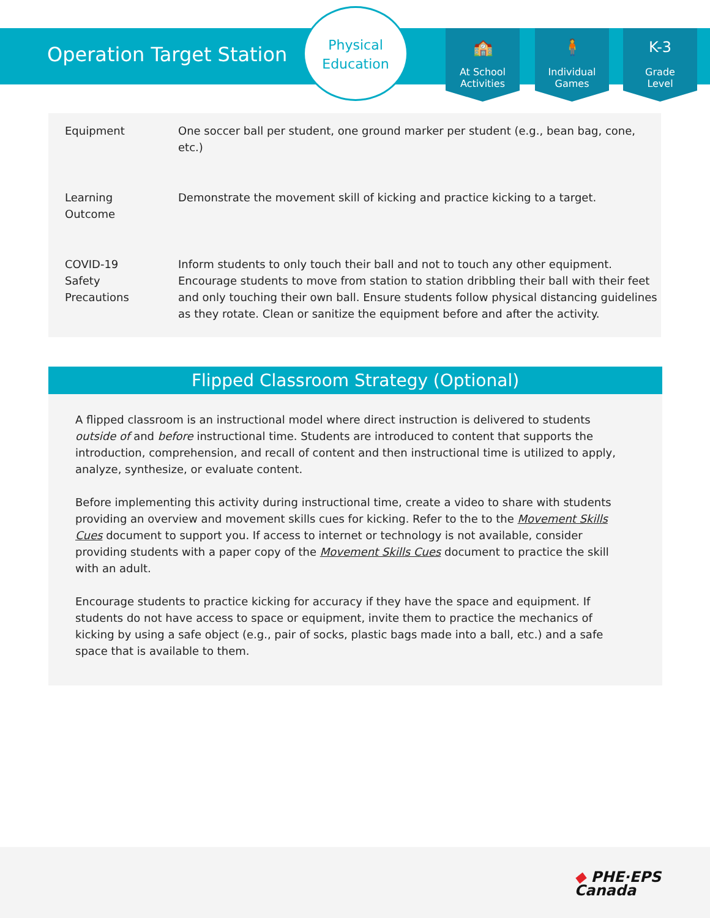Operation Target Station
Physical
Education
🏫
At School
Activities
🧍
Individual
Games
K-3
Grade
Level
| Equipment | One soccer ball per student, one ground marker per student (e.g., bean bag, cone, etc.) |
| Learning Outcome | Demonstrate the movement skill of kicking and practice kicking to a target. |
| COVID-19 Safety Precautions | Inform students to only touch their ball and not to touch any other equipment. Encourage students to move from station to station dribbling their ball with their feet and only touching their own ball. Ensure students follow physical distancing guidelines as they rotate. Clean or sanitize the equipment before and after the activity. |
Flipped Classroom Strategy (Optional)
A flipped classroom is an instructional model where direct instruction is delivered to students outside of and before instructional time. Students are introduced to content that supports the introduction, comprehension, and recall of content and then instructional time is utilized to apply, analyze, synthesize, or evaluate content.
Before implementing this activity during instructional time, create a video to share with students providing an overview and movement skills cues for kicking. Refer to the to the Movement Skills Cues document to support you. If access to internet or technology is not available, consider providing students with a paper copy of the Movement Skills Cues document to practice the skill with an adult.
Encourage students to practice kicking for accuracy if they have the space and equipment. If students do not have access to space or equipment, invite them to practice the mechanics of kicking by using a safe object (e.g., pair of socks, plastic bags made into a ball, etc.) and a safe space that is available to them.
◆ PHE·EPS
Canada